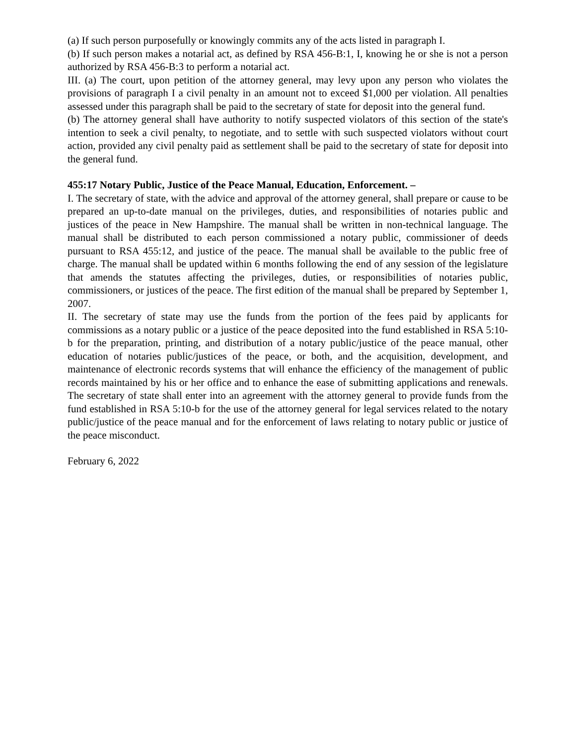(a) If such person purposefully or knowingly commits any of the acts listed in paragraph I.
(b) If such person makes a notarial act, as defined by RSA 456-B:1, I, knowing he or she is not a person authorized by RSA 456-B:3 to perform a notarial act.
III. (a) The court, upon petition of the attorney general, may levy upon any person who violates the provisions of paragraph I a civil penalty in an amount not to exceed $1,000 per violation. All penalties assessed under this paragraph shall be paid to the secretary of state for deposit into the general fund.
(b) The attorney general shall have authority to notify suspected violators of this section of the state's intention to seek a civil penalty, to negotiate, and to settle with such suspected violators without court action, provided any civil penalty paid as settlement shall be paid to the secretary of state for deposit into the general fund.
455:17 Notary Public, Justice of the Peace Manual, Education, Enforcement. –
I. The secretary of state, with the advice and approval of the attorney general, shall prepare or cause to be prepared an up-to-date manual on the privileges, duties, and responsibilities of notaries public and justices of the peace in New Hampshire. The manual shall be written in non-technical language. The manual shall be distributed to each person commissioned a notary public, commissioner of deeds pursuant to RSA 455:12, and justice of the peace. The manual shall be available to the public free of charge. The manual shall be updated within 6 months following the end of any session of the legislature that amends the statutes affecting the privileges, duties, or responsibilities of notaries public, commissioners, or justices of the peace. The first edition of the manual shall be prepared by September 1, 2007.
II. The secretary of state may use the funds from the portion of the fees paid by applicants for commissions as a notary public or a justice of the peace deposited into the fund established in RSA 5:10-b for the preparation, printing, and distribution of a notary public/justice of the peace manual, other education of notaries public/justices of the peace, or both, and the acquisition, development, and maintenance of electronic records systems that will enhance the efficiency of the management of public records maintained by his or her office and to enhance the ease of submitting applications and renewals. The secretary of state shall enter into an agreement with the attorney general to provide funds from the fund established in RSA 5:10-b for the use of the attorney general for legal services related to the notary public/justice of the peace manual and for the enforcement of laws relating to notary public or justice of the peace misconduct.
February 6, 2022